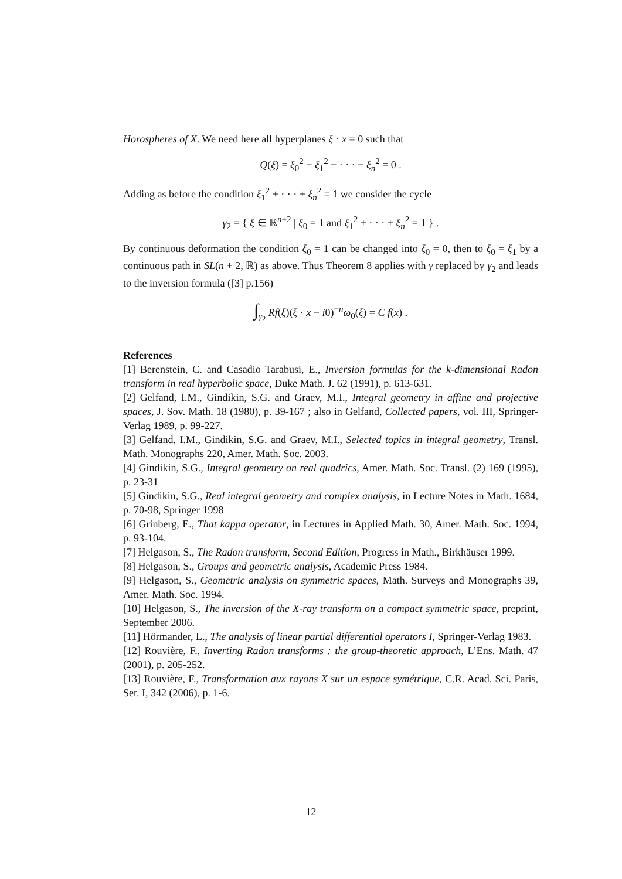Horospheres of X. We need here all hyperplanes ξ · x = 0 such that
Q(ξ) = ξ<sub>0</sub><sup>2</sup> − ξ<sub>1</sub><sup>2</sup> − · · · − ξ<sub>n</sub><sup>2</sup> = 0 .
Adding as before the condition ξ<sub>1</sub><sup>2</sup> + · · · + ξ<sub>n</sub><sup>2</sup> = 1 we consider the cycle
γ<sub>2</sub> = { ξ ∈ ℝ<sup>n+2</sup> | ξ<sub>0</sub> = 1 and ξ<sub>1</sub><sup>2</sup> + · · · + ξ<sub>n</sub><sup>2</sup> = 1 } .
By continuous deformation the condition ξ<sub>0</sub> = 1 can be changed into ξ<sub>0</sub> = 0, then to ξ<sub>0</sub> = ξ<sub>1</sub> by a continuous path in SL(n + 2, ℝ) as above. Thus Theorem 8 applies with γ replaced by γ<sub>2</sub> and leads to the inversion formula ([3] p.156)
∫<sub>γ<sub>2</sub></sub> Rf(ξ)(ξ · x − i0)<sup>−n</sup>ω<sub>0</sub>(ξ) = C f(x) .
References
[1] Berenstein, C. and Casadio Tarabusi, E., Inversion formulas for the k-dimensional Radon transform in real hyperbolic space, Duke Math. J. 62 (1991), p. 613-631.
[2] Gelfand, I.M., Gindikin, S.G. and Graev, M.I., Integral geometry in affine and projective spaces, J. Sov. Math. 18 (1980), p. 39-167 ; also in Gelfand, Collected papers, vol. III, Springer-Verlag 1989, p. 99-227.
[3] Gelfand, I.M., Gindikin, S.G. and Graev, M.I., Selected topics in integral geometry, Transl. Math. Monographs 220, Amer. Math. Soc. 2003.
[4] Gindikin, S.G., Integral geometry on real quadrics, Amer. Math. Soc. Transl. (2) 169 (1995), p. 23-31
[5] Gindikin, S.G., Real integral geometry and complex analysis, in Lecture Notes in Math. 1684, p. 70-98, Springer 1998
[6] Grinberg, E., That kappa operator, in Lectures in Applied Math. 30, Amer. Math. Soc. 1994, p. 93-104.
[7] Helgason, S., The Radon transform, Second Edition, Progress in Math., Birkhäuser 1999.
[8] Helgason, S., Groups and geometric analysis, Academic Press 1984.
[9] Helgason, S., Geometric analysis on symmetric spaces, Math. Surveys and Monographs 39, Amer. Math. Soc. 1994.
[10] Helgason, S., The inversion of the X-ray transform on a compact symmetric space, preprint, September 2006.
[11] Hörmander, L., The analysis of linear partial differential operators I, Springer-Verlag 1983.
[12] Rouvière, F., Inverting Radon transforms : the group-theoretic approach, L’Ens. Math. 47 (2001), p. 205-252.
[13] Rouvière, F., Transformation aux rayons X sur un espace symétrique, C.R. Acad. Sci. Paris, Ser. I, 342 (2006), p. 1-6.
12